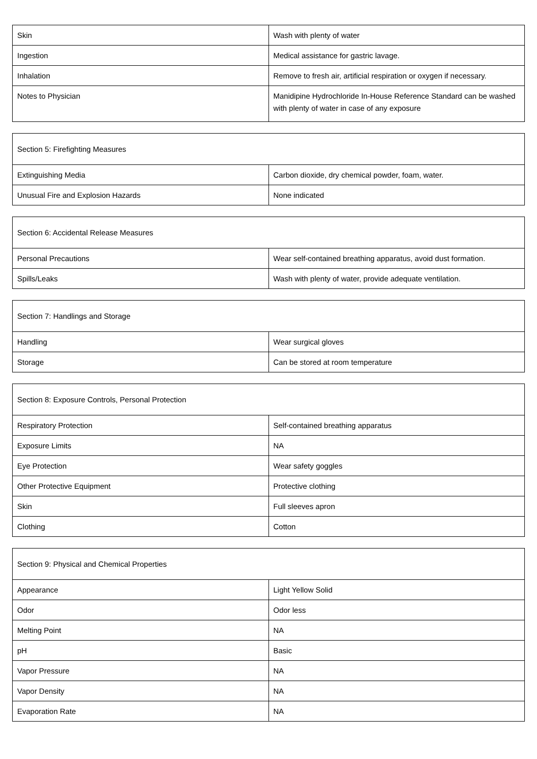| Skin | Wash with plenty of water |
| Ingestion | Medical assistance for gastric lavage. |
| Inhalation | Remove to fresh air, artificial respiration or oxygen if necessary. |
| Notes to Physician | Manidipine Hydrochloride In-House Reference Standard can be washed with plenty of water in case of any exposure |
| Section 5: Firefighting Measures | |
| Extinguishing Media | Carbon dioxide, dry chemical powder, foam, water. |
| Unusual Fire and Explosion Hazards | None indicated |
| Section 6: Accidental Release Measures | |
| Personal Precautions | Wear self-contained breathing apparatus, avoid dust formation. |
| Spills/Leaks | Wash with plenty of water, provide adequate ventilation. |
| Section 7: Handlings and Storage | |
| Handling | Wear surgical gloves |
| Storage | Can be stored at room temperature |
| Section 8: Exposure Controls, Personal Protection | |
| Respiratory Protection | Self-contained breathing apparatus |
| Exposure Limits | NA |
| Eye Protection | Wear safety goggles |
| Other Protective Equipment | Protective clothing |
| Skin | Full sleeves apron |
| Clothing | Cotton |
| Section 9: Physical and Chemical Properties | |
| Appearance | Light Yellow Solid |
| Odor | Odor less |
| Melting Point | NA |
| pH | Basic |
| Vapor Pressure | NA |
| Vapor Density | NA |
| Evaporation Rate | NA |